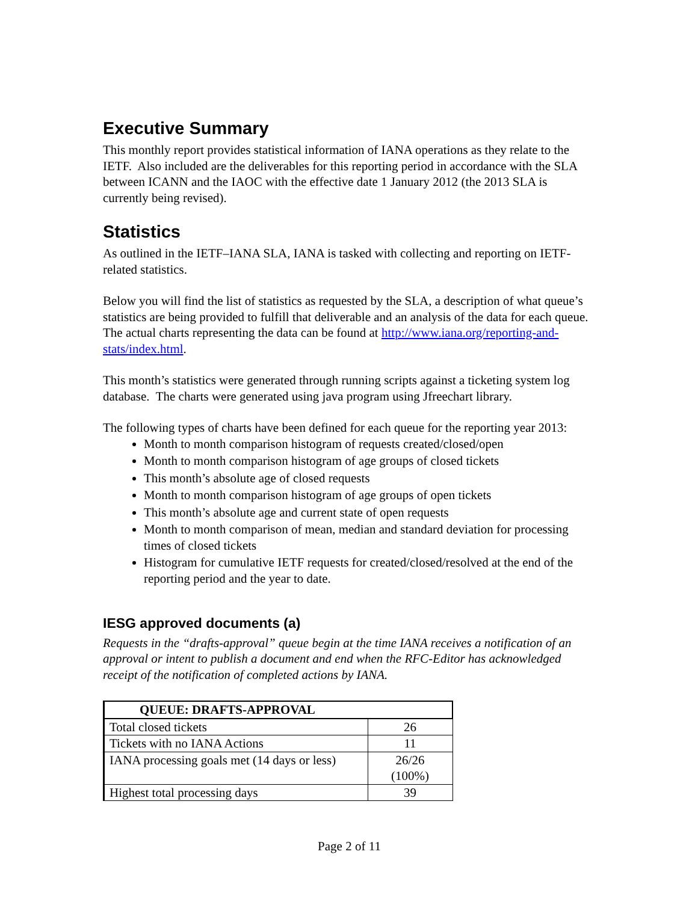Executive Summary
This monthly report provides statistical information of IANA operations as they relate to the IETF. Also included are the deliverables for this reporting period in accordance with the SLA between ICANN and the IAOC with the effective date 1 January 2012 (the 2013 SLA is currently being revised).
Statistics
As outlined in the IETF–IANA SLA, IANA is tasked with collecting and reporting on IETF-related statistics.
Below you will find the list of statistics as requested by the SLA, a description of what queue’s statistics are being provided to fulfill that deliverable and an analysis of the data for each queue. The actual charts representing the data can be found at http://www.iana.org/reporting-and-stats/index.html.
This month’s statistics were generated through running scripts against a ticketing system log database. The charts were generated using java program using Jfreechart library.
The following types of charts have been defined for each queue for the reporting year 2013:
Month to month comparison histogram of requests created/closed/open
Month to month comparison histogram of age groups of closed tickets
This month’s absolute age of closed requests
Month to month comparison histogram of age groups of open tickets
This month’s absolute age and current state of open requests
Month to month comparison of mean, median and standard deviation for processing times of closed tickets
Histogram for cumulative IETF requests for created/closed/resolved at the end of the reporting period and the year to date.
IESG approved documents (a)
Requests in the “drafts-approval” queue begin at the time IANA receives a notification of an approval or intent to publish a document and end when the RFC-Editor has acknowledged receipt of the notification of completed actions by IANA.
| QUEUE: DRAFTS-APPROVAL | |
| --- | --- |
| Total closed tickets | 26 |
| Tickets with no IANA Actions | 11 |
| IANA processing goals met (14 days or less) | 26/26 (100%) |
| Highest total processing days | 39 |
Page 2 of 11